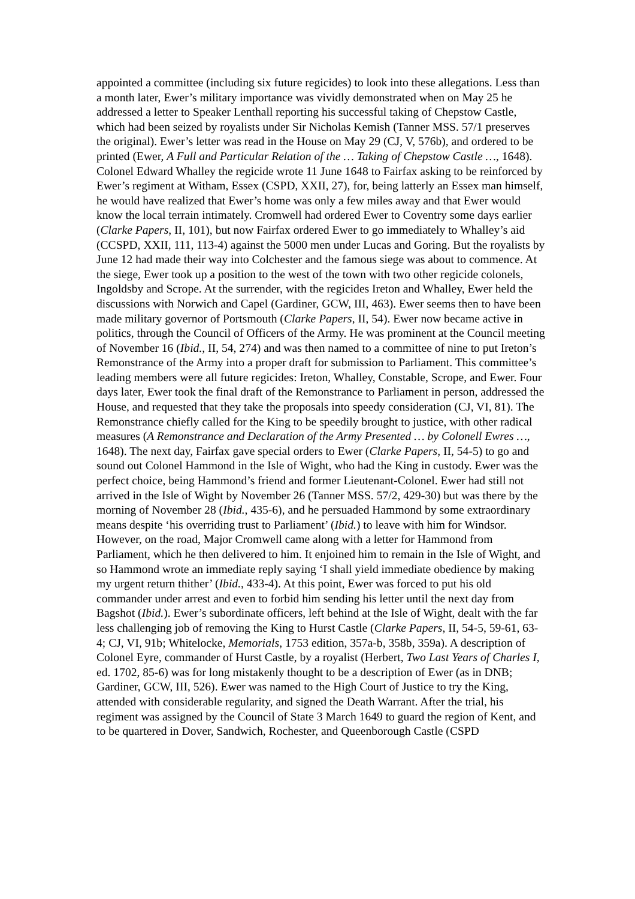appointed a committee (including six future regicides) to look into these allegations. Less than a month later, Ewer’s military importance was vividly demonstrated when on May 25 he addressed a letter to Speaker Lenthall reporting his successful taking of Chepstow Castle, which had been seized by royalists under Sir Nicholas Kemish (Tanner MSS. 57/1 preserves the original). Ewer’s letter was read in the House on May 29 (CJ, V, 576b), and ordered to be printed (Ewer, A Full and Particular Relation of the … Taking of Chepstow Castle …, 1648). Colonel Edward Whalley the regicide wrote 11 June 1648 to Fairfax asking to be reinforced by Ewer’s regiment at Witham, Essex (CSPD, XXII, 27), for, being latterly an Essex man himself, he would have realized that Ewer’s home was only a few miles away and that Ewer would know the local terrain intimately. Cromwell had ordered Ewer to Coventry some days earlier (Clarke Papers, II, 101), but now Fairfax ordered Ewer to go immediately to Whalley’s aid (CCSPD, XXII, 111, 113-4) against the 5000 men under Lucas and Goring. But the royalists by June 12 had made their way into Colchester and the famous siege was about to commence. At the siege, Ewer took up a position to the west of the town with two other regicide colonels, Ingoldsby and Scrope. At the surrender, with the regicides Ireton and Whalley, Ewer held the discussions with Norwich and Capel (Gardiner, GCW, III, 463). Ewer seems then to have been made military governor of Portsmouth (Clarke Papers, II, 54). Ewer now became active in politics, through the Council of Officers of the Army. He was prominent at the Council meeting of November 16 (Ibid., II, 54, 274) and was then named to a committee of nine to put Ireton’s Remonstrance of the Army into a proper draft for submission to Parliament. This committee’s leading members were all future regicides: Ireton, Whalley, Constable, Scrope, and Ewer. Four days later, Ewer took the final draft of the Remonstrance to Parliament in person, addressed the House, and requested that they take the proposals into speedy consideration (CJ, VI, 81). The Remonstrance chiefly called for the King to be speedily brought to justice, with other radical measures (A Remonstrance and Declaration of the Army Presented … by Colonell Ewres …, 1648). The next day, Fairfax gave special orders to Ewer (Clarke Papers, II, 54-5) to go and sound out Colonel Hammond in the Isle of Wight, who had the King in custody. Ewer was the perfect choice, being Hammond’s friend and former Lieutenant-Colonel. Ewer had still not arrived in the Isle of Wight by November 26 (Tanner MSS. 57/2, 429-30) but was there by the morning of November 28 (Ibid., 435-6), and he persuaded Hammond by some extraordinary means despite ‘his overriding trust to Parliament’ (Ibid.) to leave with him for Windsor. However, on the road, Major Cromwell came along with a letter for Hammond from Parliament, which he then delivered to him. It enjoined him to remain in the Isle of Wight, and so Hammond wrote an immediate reply saying ‘I shall yield immediate obedience by making my urgent return thither’ (Ibid., 433-4). At this point, Ewer was forced to put his old commander under arrest and even to forbid him sending his letter until the next day from Bagshot (Ibid.). Ewer’s subordinate officers, left behind at the Isle of Wight, dealt with the far less challenging job of removing the King to Hurst Castle (Clarke Papers, II, 54-5, 59-61, 63-4; CJ, VI, 91b; Whitelocke, Memorials, 1753 edition, 357a-b, 358b, 359a). A description of Colonel Eyre, commander of Hurst Castle, by a royalist (Herbert, Two Last Years of Charles I, ed. 1702, 85-6) was for long mistakenly thought to be a description of Ewer (as in DNB; Gardiner, GCW, III, 526). Ewer was named to the High Court of Justice to try the King, attended with considerable regularity, and signed the Death Warrant. After the trial, his regiment was assigned by the Council of State 3 March 1649 to guard the region of Kent, and to be quartered in Dover, Sandwich, Rochester, and Queenborough Castle (CSPD